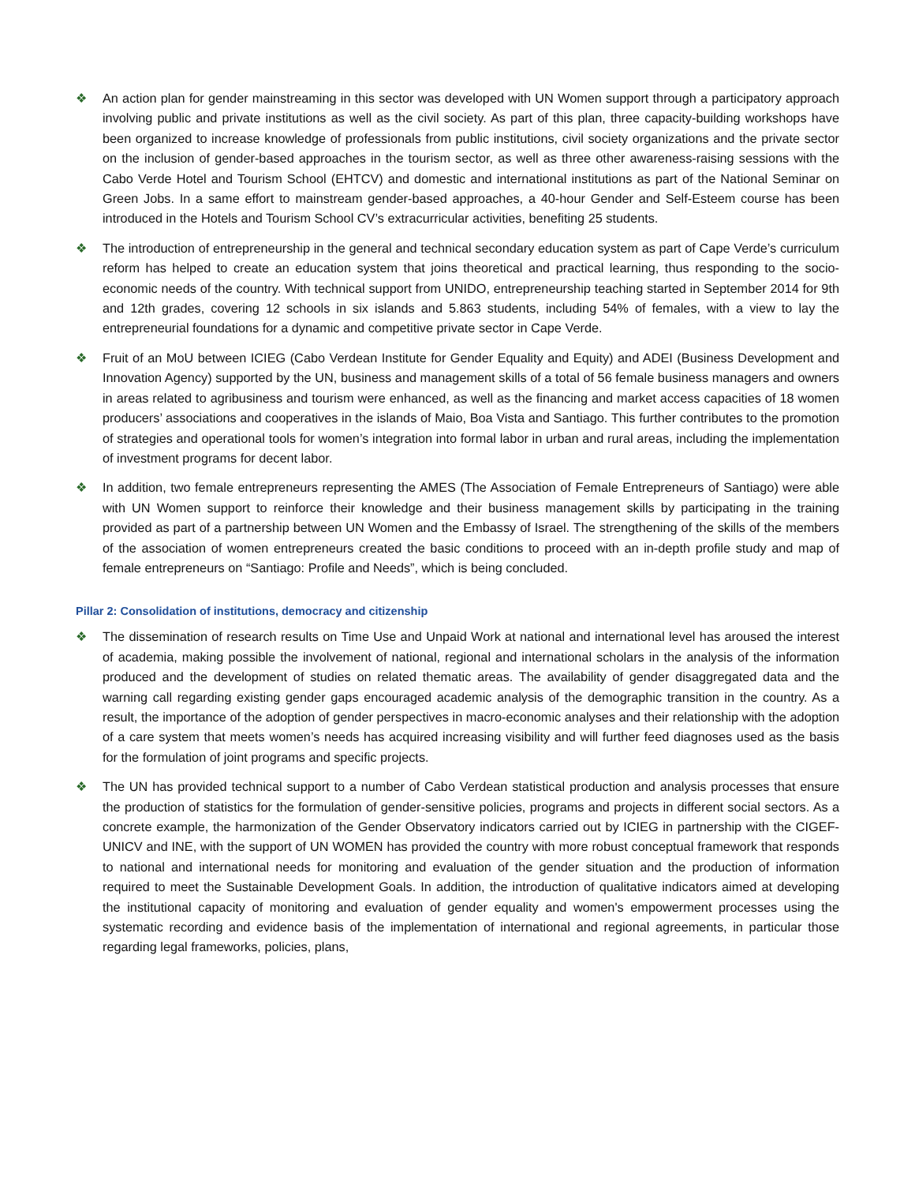❖ An action plan for gender mainstreaming in this sector was developed with UN Women support through a participatory approach involving public and private institutions as well as the civil society. As part of this plan, three capacity-building workshops have been organized to increase knowledge of professionals from public institutions, civil society organizations and the private sector on the inclusion of gender-based approaches in the tourism sector, as well as three other awareness-raising sessions with the Cabo Verde Hotel and Tourism School (EHTCV) and domestic and international institutions as part of the National Seminar on Green Jobs. In a same effort to mainstream gender-based approaches, a 40-hour Gender and Self-Esteem course has been introduced in the Hotels and Tourism School CV’s extracurricular activities, benefiting 25 students.
❖ The introduction of entrepreneurship in the general and technical secondary education system as part of Cape Verde’s curriculum reform has helped to create an education system that joins theoretical and practical learning, thus responding to the socio-economic needs of the country. With technical support from UNIDO, entrepreneurship teaching started in September 2014 for 9th and 12th grades, covering 12 schools in six islands and 5.863 students, including 54% of females, with a view to lay the entrepreneurial foundations for a dynamic and competitive private sector in Cape Verde.
❖ Fruit of an MoU between ICIEG (Cabo Verdean Institute for Gender Equality and Equity) and ADEI (Business Development and Innovation Agency) supported by the UN, business and management skills of a total of 56 female business managers and owners in areas related to agribusiness and tourism were enhanced, as well as the financing and market access capacities of 18 women producers’ associations and cooperatives in the islands of Maio, Boa Vista and Santiago. This further contributes to the promotion of strategies and operational tools for women’s integration into formal labor in urban and rural areas, including the implementation of investment programs for decent labor.
❖ In addition, two female entrepreneurs representing the AMES (The Association of Female Entrepreneurs of Santiago) were able with UN Women support to reinforce their knowledge and their business management skills by participating in the training provided as part of a partnership between UN Women and the Embassy of Israel. The strengthening of the skills of the members of the association of women entrepreneurs created the basic conditions to proceed with an in-depth profile study and map of female entrepreneurs on “Santiago: Profile and Needs”, which is being concluded.
Pillar 2: Consolidation of institutions, democracy and citizenship
❖ The dissemination of research results on Time Use and Unpaid Work at national and international level has aroused the interest of academia, making possible the involvement of national, regional and international scholars in the analysis of the information produced and the development of studies on related thematic areas. The availability of gender disaggregated data and the warning call regarding existing gender gaps encouraged academic analysis of the demographic transition in the country. As a result, the importance of the adoption of gender perspectives in macro-economic analyses and their relationship with the adoption of a care system that meets women’s needs has acquired increasing visibility and will further feed diagnoses used as the basis for the formulation of joint programs and specific projects.
❖ The UN has provided technical support to a number of Cabo Verdean statistical production and analysis processes that ensure the production of statistics for the formulation of gender-sensitive policies, programs and projects in different social sectors. As a concrete example, the harmonization of the Gender Observatory indicators carried out by ICIEG in partnership with the CIGEF-UNICV and INE, with the support of UN WOMEN has provided the country with more robust conceptual framework that responds to national and international needs for monitoring and evaluation of the gender situation and the production of information required to meet the Sustainable Development Goals. In addition, the introduction of qualitative indicators aimed at developing the institutional capacity of monitoring and evaluation of gender equality and women's empowerment processes using the systematic recording and evidence basis of the implementation of international and regional agreements, in particular those regarding legal frameworks, policies, plans,